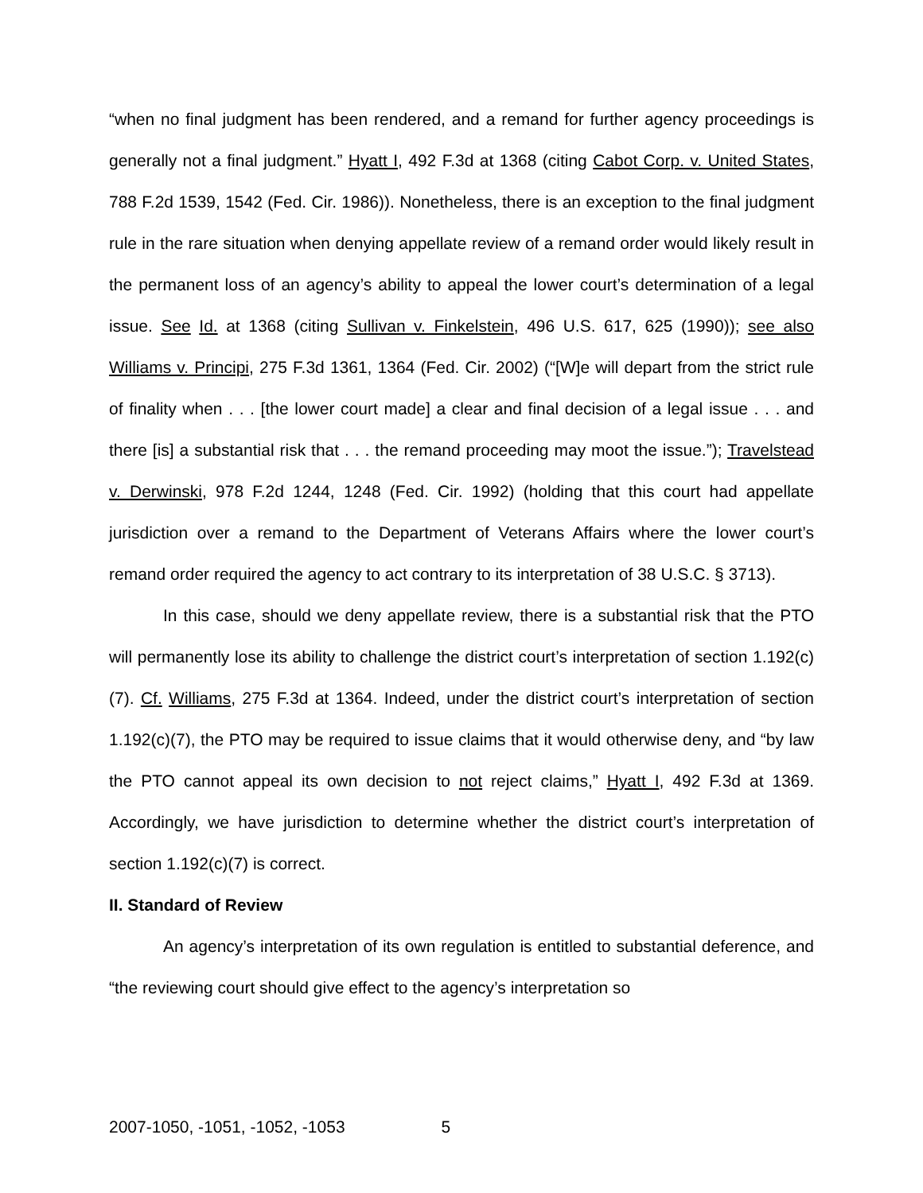“when no final judgment has been rendered, and a remand for further agency proceedings is generally not a final judgment.” Hyatt I, 492 F.3d at 1368 (citing Cabot Corp. v. United States, 788 F.2d 1539, 1542 (Fed. Cir. 1986)). Nonetheless, there is an exception to the final judgment rule in the rare situation when denying appellate review of a remand order would likely result in the permanent loss of an agency’s ability to appeal the lower court’s determination of a legal issue. See Id. at 1368 (citing Sullivan v. Finkelstein, 496 U.S. 617, 625 (1990)); see also Williams v. Principi, 275 F.3d 1361, 1364 (Fed. Cir. 2002) (“[W]e will depart from the strict rule of finality when . . . [the lower court made] a clear and final decision of a legal issue . . . and there [is] a substantial risk that . . . the remand proceeding may moot the issue.”); Travelstead v. Derwinski, 978 F.2d 1244, 1248 (Fed. Cir. 1992) (holding that this court had appellate jurisdiction over a remand to the Department of Veterans Affairs where the lower court’s remand order required the agency to act contrary to its interpretation of 38 U.S.C. § 3713).
In this case, should we deny appellate review, there is a substantial risk that the PTO will permanently lose its ability to challenge the district court’s interpretation of section 1.192(c)(7). Cf. Williams, 275 F.3d at 1364. Indeed, under the district court’s interpretation of section 1.192(c)(7), the PTO may be required to issue claims that it would otherwise deny, and “by law the PTO cannot appeal its own decision to not reject claims,” Hyatt I, 492 F.3d at 1369. Accordingly, we have jurisdiction to determine whether the district court’s interpretation of section 1.192(c)(7) is correct.
II. Standard of Review
An agency’s interpretation of its own regulation is entitled to substantial deference, and “the reviewing court should give effect to the agency’s interpretation so
2007-1050, -1051, -1052, -1053 5